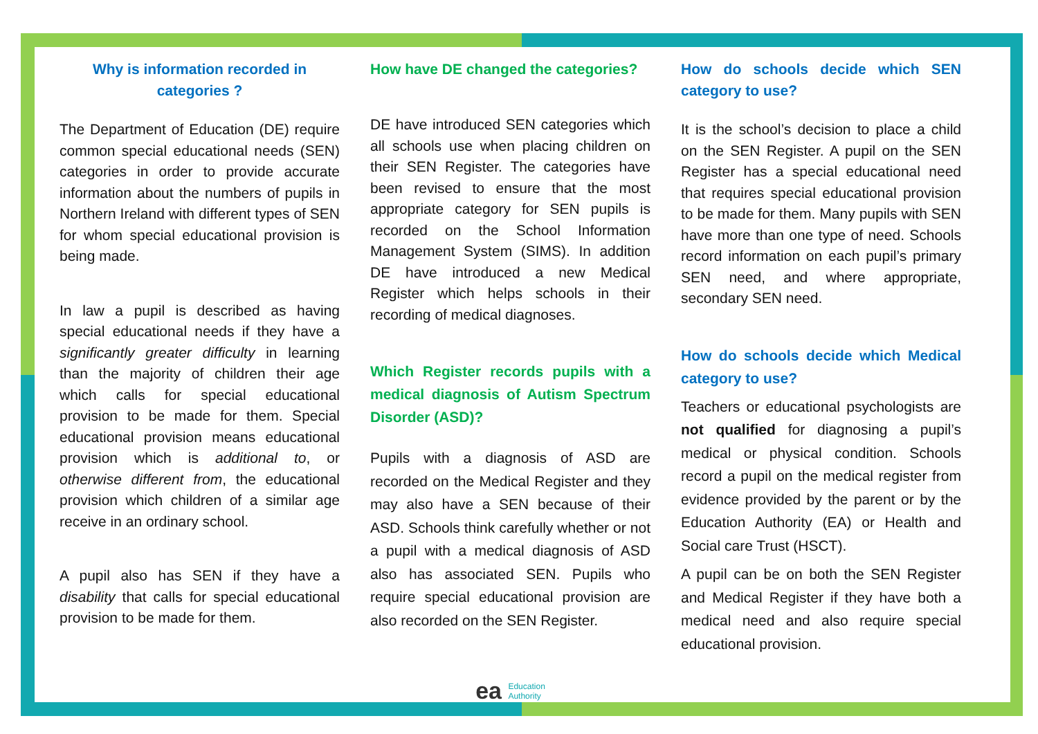Why is information recorded in categories ?
The Department of Education (DE) require common special educational needs (SEN) categories in order to provide accurate information about the numbers of pupils in Northern Ireland with different types of SEN for whom special educational provision is being made.
In law a pupil is described as having special educational needs if they have a significantly greater difficulty in learning than the majority of children their age which calls for special educational provision to be made for them. Special educational provision means educational provision which is additional to, or otherwise different from, the educational provision which children of a similar age receive in an ordinary school.
A pupil also has SEN if they have a disability that calls for special educational provision to be made for them.
How have DE changed the categories?
DE have introduced SEN categories which all schools use when placing children on their SEN Register. The categories have been revised to ensure that the most appropriate category for SEN pupils is recorded on the School Information Management System (SIMS). In addition DE have introduced a new Medical Register which helps schools in their recording of medical diagnoses.
Which Register records pupils with a medical diagnosis of Autism Spectrum Disorder (ASD)?
Pupils with a diagnosis of ASD are recorded on the Medical Register and they may also have a SEN because of their ASD. Schools think carefully whether or not a pupil with a medical diagnosis of ASD also has associated SEN. Pupils who require special educational provision are also recorded on the SEN Register.
ea Education
Authority
How do schools decide which SEN category to use?
It is the school’s decision to place a child on the SEN Register. A pupil on the SEN Register has a special educational need that requires special educational provision to be made for them. Many pupils with SEN have more than one type of need. Schools record information on each pupil’s primary SEN need, and where appropriate, secondary SEN need.
How do schools decide which Medical category to use?
Teachers or educational psychologists are not qualified for diagnosing a pupil’s medical or physical condition. Schools record a pupil on the medical register from evidence provided by the parent or by the Education Authority (EA) or Health and Social care Trust (HSCT).
A pupil can be on both the SEN Register and Medical Register if they have both a medical need and also require special educational provision.